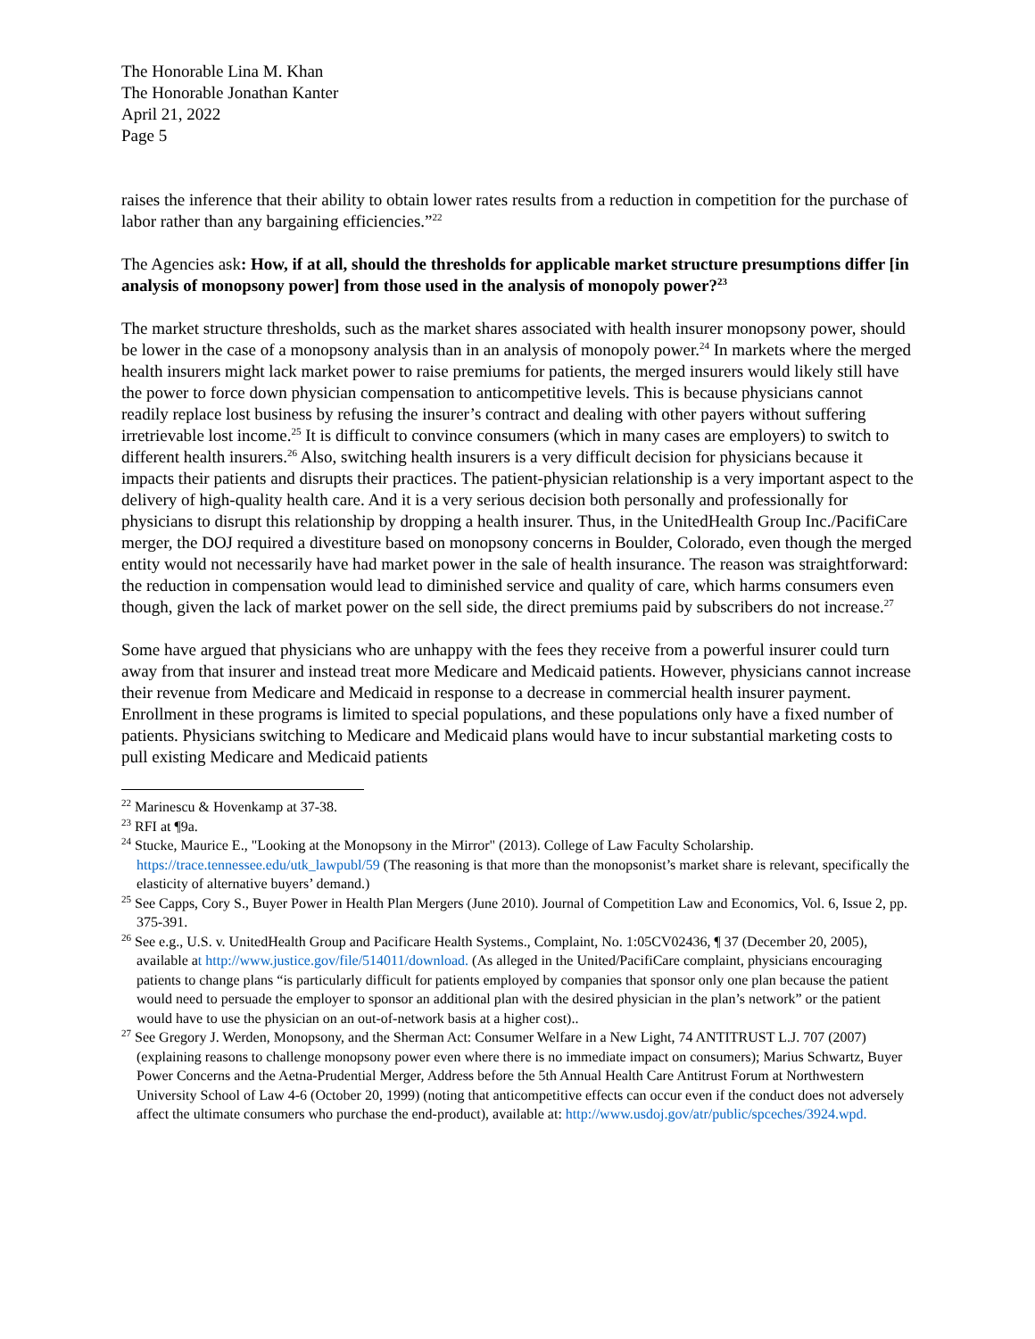The Honorable Lina M. Khan
The Honorable Jonathan Kanter
April 21, 2022
Page 5
raises the inference that their ability to obtain lower rates results from a reduction in competition for the purchase of labor rather than any bargaining efficiencies.”<sup>22</sup>
The Agencies ask: How, if at all, should the thresholds for applicable market structure presumptions differ [in analysis of monopsony power] from those used in the analysis of monopoly power?<sup>23</sup>
The market structure thresholds, such as the market shares associated with health insurer monopsony power, should be lower in the case of a monopsony analysis than in an analysis of monopoly power.<sup>24</sup> In markets where the merged health insurers might lack market power to raise premiums for patients, the merged insurers would likely still have the power to force down physician compensation to anticompetitive levels. This is because physicians cannot readily replace lost business by refusing the insurer’s contract and dealing with other payers without suffering irretrievable lost income.<sup>25</sup> It is difficult to convince consumers (which in many cases are employers) to switch to different health insurers.<sup>26</sup> Also, switching health insurers is a very difficult decision for physicians because it impacts their patients and disrupts their practices. The patient-physician relationship is a very important aspect to the delivery of high-quality health care. And it is a very serious decision both personally and professionally for physicians to disrupt this relationship by dropping a health insurer. Thus, in the UnitedHealth Group Inc./PacifiCare merger, the DOJ required a divestiture based on monopsony concerns in Boulder, Colorado, even though the merged entity would not necessarily have had market power in the sale of health insurance. The reason was straightforward: the reduction in compensation would lead to diminished service and quality of care, which harms consumers even though, given the lack of market power on the sell side, the direct premiums paid by subscribers do not increase.<sup>27</sup>
Some have argued that physicians who are unhappy with the fees they receive from a powerful insurer could turn away from that insurer and instead treat more Medicare and Medicaid patients. However, physicians cannot increase their revenue from Medicare and Medicaid in response to a decrease in commercial health insurer payment. Enrollment in these programs is limited to special populations, and these populations only have a fixed number of patients. Physicians switching to Medicare and Medicaid plans would have to incur substantial marketing costs to pull existing Medicare and Medicaid patients
<sup>22</sup> Marinescu & Hovenkamp at 37-38.
<sup>23</sup> RFI at ¶9a.
<sup>24</sup> Stucke, Maurice E., "Looking at the Monopsony in the Mirror" (2013). College of Law Faculty Scholarship. https://trace.tennessee.edu/utk_lawpubl/59 (The reasoning is that more than the monopsonist’s market share is relevant, specifically the elasticity of alternative buyers’ demand.)
<sup>25</sup> See Capps, Cory S., Buyer Power in Health Plan Mergers (June 2010). Journal of Competition Law and Economics, Vol. 6, Issue 2, pp. 375-391.
<sup>26</sup> See e.g., U.S. v. UnitedHealth Group and Pacificare Health Systems., Complaint, No. 1:05CV02436, ¶ 37 (December 20, 2005), available at http://www.justice.gov/file/514011/download. (As alleged in the United/PacifiCare complaint, physicians encouraging patients to change plans “is particularly difficult for patients employed by companies that sponsor only one plan because the patient would need to persuade the employer to sponsor an additional plan with the desired physician in the plan’s network” or the patient would have to use the physician on an out-of-network basis at a higher cost)..
<sup>27</sup> See Gregory J. Werden, Monopsony, and the Sherman Act: Consumer Welfare in a New Light, 74 ANTITRUST L.J. 707 (2007) (explaining reasons to challenge monopsony power even where there is no immediate impact on consumers); Marius Schwartz, Buyer Power Concerns and the Aetna-Prudential Merger, Address before the 5th Annual Health Care Antitrust Forum at Northwestern University School of Law 4-6 (October 20, 1999) (noting that anticompetitive effects can occur even if the conduct does not adversely affect the ultimate consumers who purchase the end-product), available at: http://www.usdoj.gov/atr/public/spceches/3924.wpd.